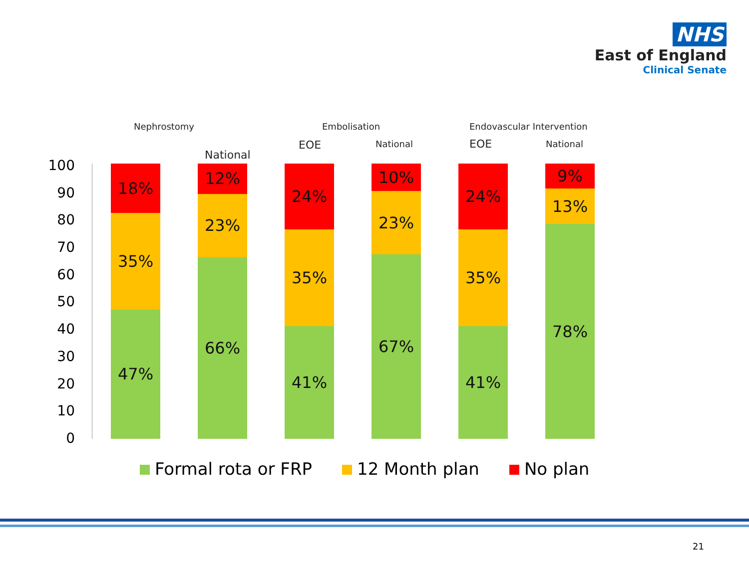NHS
East of England
Clinical Senate
Nephrostomy
National
Embolisation
EOE National
Endovascular Intervention
EOE National
100
90
80
70
60
50
40
30
20
10
0
18%
35%
47%
12%
23%
66%
24%
35%
41%
10%
23%
67%
24%
35%
41%
9%
13%
78%
Formal rota or FRP 12 Month plan No plan
21